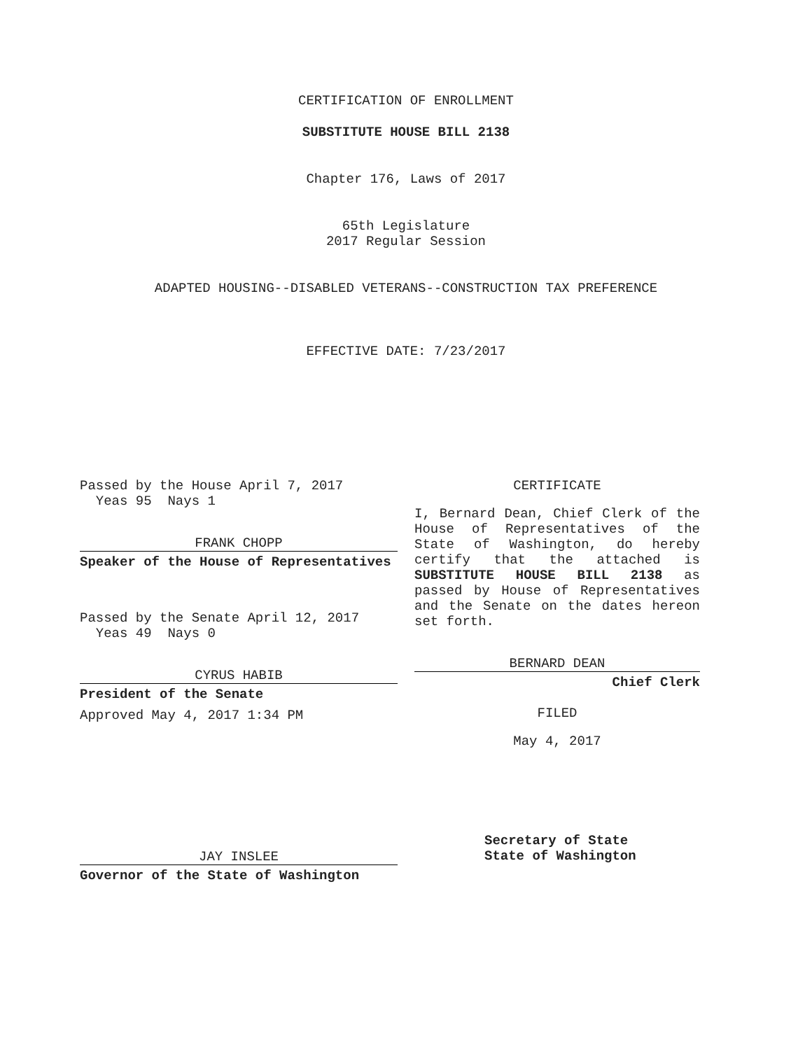CERTIFICATION OF ENROLLMENT
SUBSTITUTE HOUSE BILL 2138
Chapter 176, Laws of 2017
65th Legislature
2017 Regular Session
ADAPTED HOUSING--DISABLED VETERANS--CONSTRUCTION TAX PREFERENCE
EFFECTIVE DATE: 7/23/2017
Passed by the House April 7, 2017
Yeas 95 Nays 1
FRANK CHOPP
Speaker of the House of Representatives
Passed by the Senate April 12, 2017
Yeas 49 Nays 0
CYRUS HABIB
President of the Senate
Approved May 4, 2017 1:34 PM
JAY INSLEE
Governor of the State of Washington
CERTIFICATE
I, Bernard Dean, Chief Clerk of the House of Representatives of the State of Washington, do hereby certify that the attached is SUBSTITUTE HOUSE BILL 2138 as passed by House of Representatives and the Senate on the dates hereon set forth.
BERNARD DEAN
Chief Clerk
FILED
May 4, 2017
Secretary of State
State of Washington